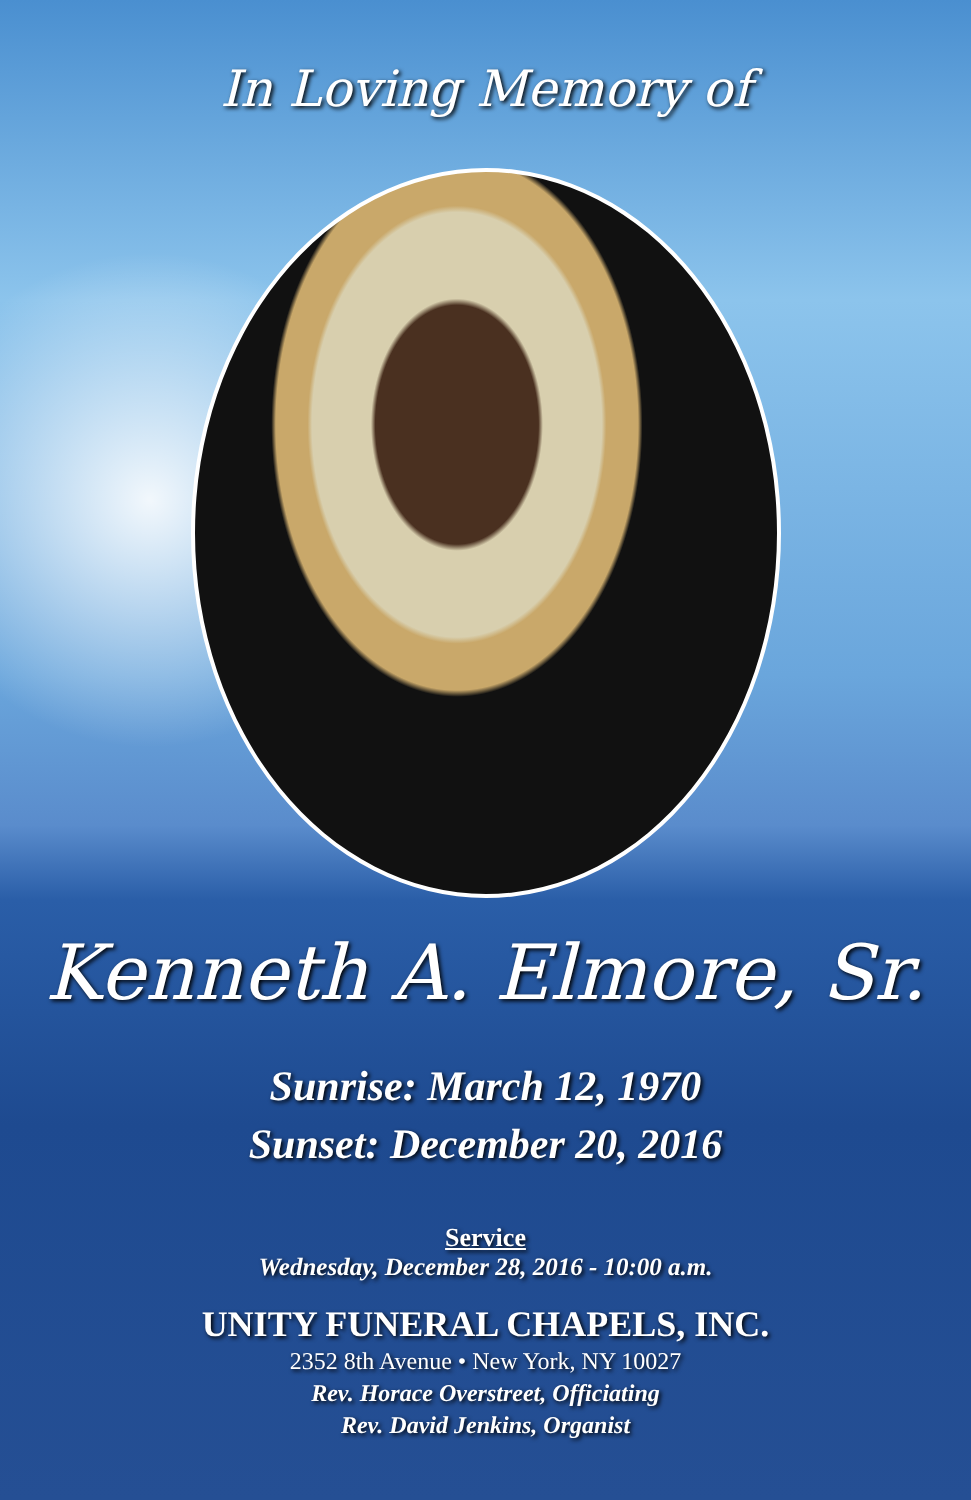In Loving Memory of
Kenneth A. Elmore, Sr.
Sunrise: March 12, 1970
Sunset: December 20, 2016
Service
Wednesday, December 28, 2016 - 10:00 a.m.
UNITY FUNERAL CHAPELS, INC.
2352 8th Avenue • New York, NY 10027
Rev. Horace Overstreet, Officiating
Rev. David Jenkins, Organist